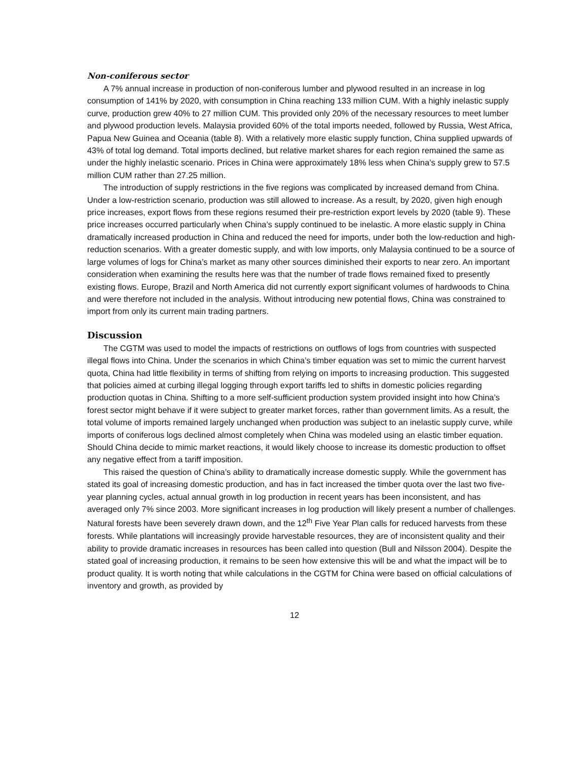Non-coniferous sector
A 7% annual increase in production of non-coniferous lumber and plywood resulted in an increase in log consumption of 141% by 2020, with consumption in China reaching 133 million CUM. With a highly inelastic supply curve, production grew 40% to 27 million CUM. This provided only 20% of the necessary resources to meet lumber and plywood production levels. Malaysia provided 60% of the total imports needed, followed by Russia, West Africa, Papua New Guinea and Oceania (table 8). With a relatively more elastic supply function, China supplied upwards of 43% of total log demand. Total imports declined, but relative market shares for each region remained the same as under the highly inelastic scenario. Prices in China were approximately 18% less when China’s supply grew to 57.5 million CUM rather than 27.25 million.
The introduction of supply restrictions in the five regions was complicated by increased demand from China. Under a low-restriction scenario, production was still allowed to increase. As a result, by 2020, given high enough price increases, export flows from these regions resumed their pre-restriction export levels by 2020 (table 9). These price increases occurred particularly when China’s supply continued to be inelastic. A more elastic supply in China dramatically increased production in China and reduced the need for imports, under both the low-reduction and high-reduction scenarios. With a greater domestic supply, and with low imports, only Malaysia continued to be a source of large volumes of logs for China’s market as many other sources diminished their exports to near zero. An important consideration when examining the results here was that the number of trade flows remained fixed to presently existing flows. Europe, Brazil and North America did not currently export significant volumes of hardwoods to China and were therefore not included in the analysis. Without introducing new potential flows, China was constrained to import from only its current main trading partners.
Discussion
The CGTM was used to model the impacts of restrictions on outflows of logs from countries with suspected illegal flows into China. Under the scenarios in which China’s timber equation was set to mimic the current harvest quota, China had little flexibility in terms of shifting from relying on imports to increasing production. This suggested that policies aimed at curbing illegal logging through export tariffs led to shifts in domestic policies regarding production quotas in China. Shifting to a more self-sufficient production system provided insight into how China’s forest sector might behave if it were subject to greater market forces, rather than government limits. As a result, the total volume of imports remained largely unchanged when production was subject to an inelastic supply curve, while imports of coniferous logs declined almost completely when China was modeled using an elastic timber equation. Should China decide to mimic market reactions, it would likely choose to increase its domestic production to offset any negative effect from a tariff imposition.
This raised the question of China’s ability to dramatically increase domestic supply. While the government has stated its goal of increasing domestic production, and has in fact increased the timber quota over the last two five-year planning cycles, actual annual growth in log production in recent years has been inconsistent, and has averaged only 7% since 2003. More significant increases in log production will likely present a number of challenges. Natural forests have been severely drawn down, and the 12<sup>th</sup> Five Year Plan calls for reduced harvests from these forests. While plantations will increasingly provide harvestable resources, they are of inconsistent quality and their ability to provide dramatic increases in resources has been called into question (Bull and Nilsson 2004). Despite the stated goal of increasing production, it remains to be seen how extensive this will be and what the impact will be to product quality. It is worth noting that while calculations in the CGTM for China were based on official calculations of inventory and growth, as provided by
12